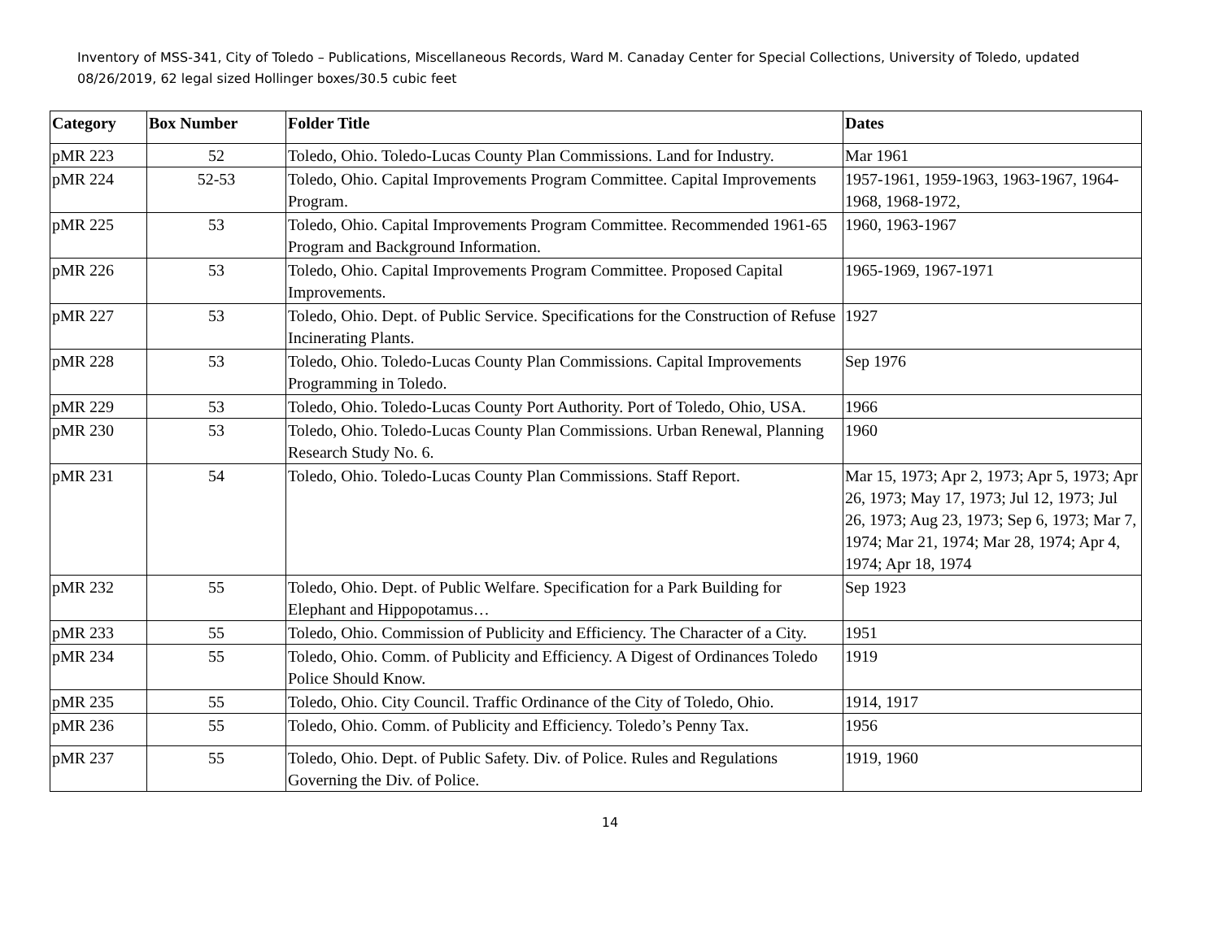Inventory of MSS-341, City of Toledo – Publications, Miscellaneous Records, Ward M. Canaday Center for Special Collections, University of Toledo, updated 08/26/2019, 62 legal sized Hollinger boxes/30.5 cubic feet
| Category | Box Number | Folder Title | Dates |
| --- | --- | --- | --- |
| pMR 223 | 52 | Toledo, Ohio. Toledo-Lucas County Plan Commissions. Land for Industry. | Mar 1961 |
| pMR 224 | 52-53 | Toledo, Ohio. Capital Improvements Program Committee. Capital Improvements Program. | 1957-1961, 1959-1963, 1963-1967, 1964-1968, 1968-1972, |
| pMR 225 | 53 | Toledo, Ohio. Capital Improvements Program Committee. Recommended 1961-65 Program and Background Information. | 1960, 1963-1967 |
| pMR 226 | 53 | Toledo, Ohio. Capital Improvements Program Committee. Proposed Capital Improvements. | 1965-1969, 1967-1971 |
| pMR 227 | 53 | Toledo, Ohio. Dept. of Public Service. Specifications for the Construction of Refuse Incinerating Plants. | 1927 |
| pMR 228 | 53 | Toledo, Ohio. Toledo-Lucas County Plan Commissions. Capital Improvements Programming in Toledo. | Sep 1976 |
| pMR 229 | 53 | Toledo, Ohio. Toledo-Lucas County Port Authority. Port of Toledo, Ohio, USA. | 1966 |
| pMR 230 | 53 | Toledo, Ohio. Toledo-Lucas County Plan Commissions. Urban Renewal, Planning Research Study No. 6. | 1960 |
| pMR 231 | 54 | Toledo, Ohio. Toledo-Lucas County Plan Commissions. Staff Report. | Mar 15, 1973; Apr 2, 1973; Apr 5, 1973; Apr 26, 1973; May 17, 1973; Jul 12, 1973; Jul 26, 1973; Aug 23, 1973; Sep 6, 1973; Mar 7, 1974; Mar 21, 1974; Mar 28, 1974; Apr 4, 1974; Apr 18, 1974 |
| pMR 232 | 55 | Toledo, Ohio. Dept. of Public Welfare. Specification for a Park Building for Elephant and Hippopotamus… | Sep 1923 |
| pMR 233 | 55 | Toledo, Ohio. Commission of Publicity and Efficiency. The Character of a City. | 1951 |
| pMR 234 | 55 | Toledo, Ohio. Comm. of Publicity and Efficiency. A Digest of Ordinances Toledo Police Should Know. | 1919 |
| pMR 235 | 55 | Toledo, Ohio. City Council. Traffic Ordinance of the City of Toledo, Ohio. | 1914, 1917 |
| pMR 236 | 55 | Toledo, Ohio. Comm. of Publicity and Efficiency. Toledo’s Penny Tax. | 1956 |
| pMR 237 | 55 | Toledo, Ohio. Dept. of Public Safety. Div. of Police. Rules and Regulations Governing the Div. of Police. | 1919, 1960 |
14